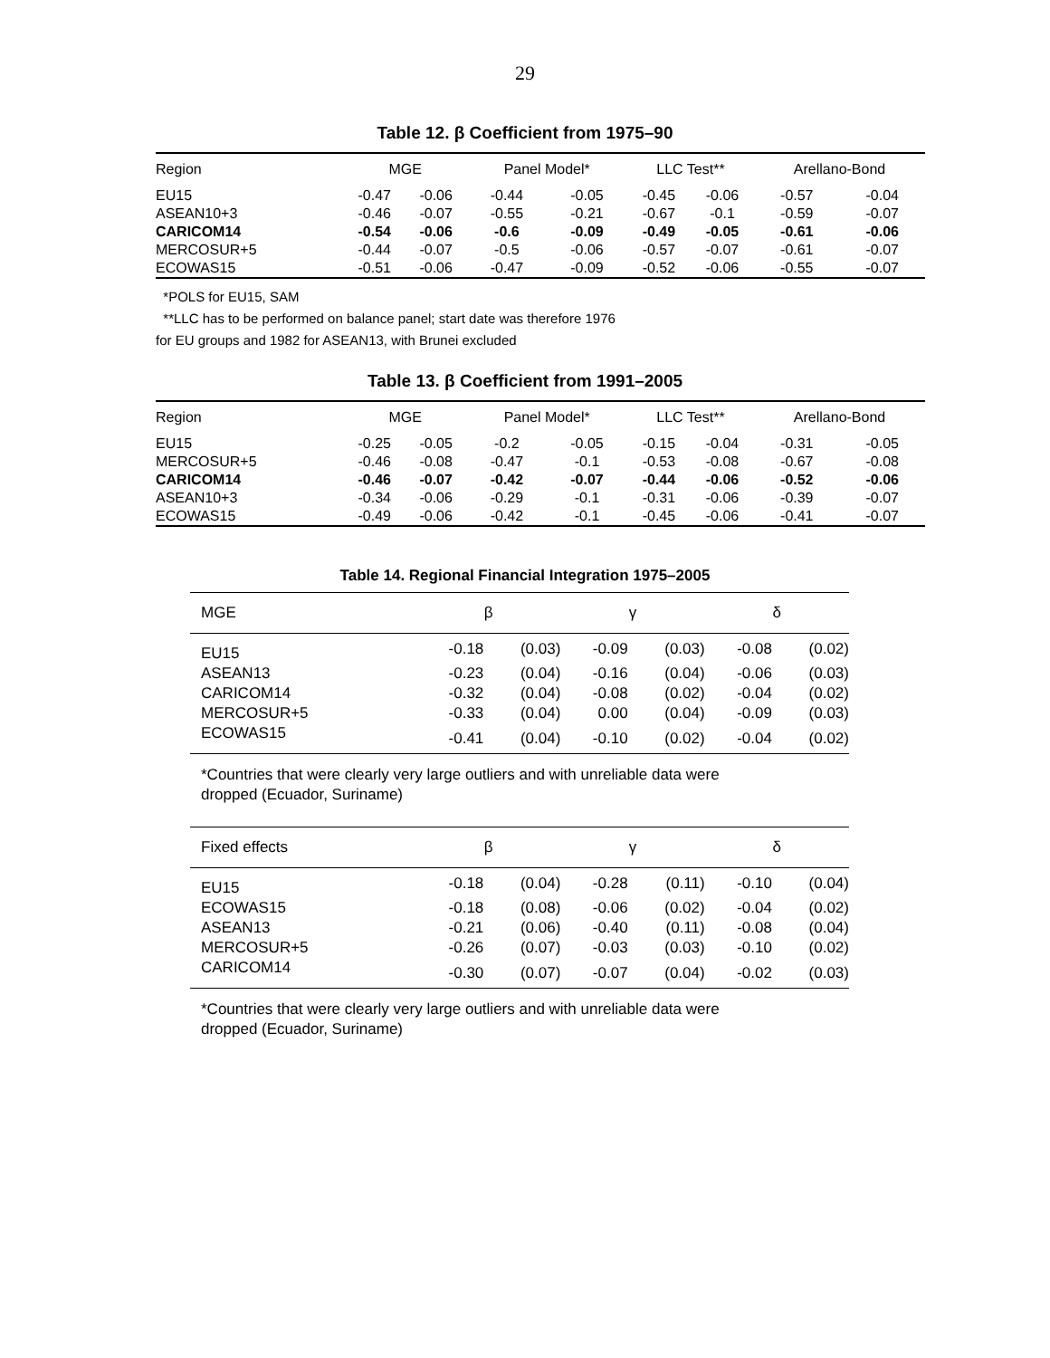29
Table 12. β Coefficient from 1975–90
| Region | MGE | | Panel Model* | | LLC Test** | | Arellano-Bond | |
| --- | --- | --- | --- | --- | --- | --- | --- | --- |
| EU15 | -0.47 | -0.06 | -0.44 | -0.05 | -0.45 | -0.06 | -0.57 | -0.04 |
| ASEAN10+3 | -0.46 | -0.07 | -0.55 | -0.21 | -0.67 | -0.1 | -0.59 | -0.07 |
| CARICOM14 | -0.54 | -0.06 | -0.6 | -0.09 | -0.49 | -0.05 | -0.61 | -0.06 |
| MERCOSUR+5 | -0.44 | -0.07 | -0.5 | -0.06 | -0.57 | -0.07 | -0.61 | -0.07 |
| ECOWAS15 | -0.51 | -0.06 | -0.47 | -0.09 | -0.52 | -0.06 | -0.55 | -0.07 |
*POLS for EU15, SAM
**LLC has to be performed on balance panel; start date was therefore 1976
for EU groups and 1982 for ASEAN13, with Brunei excluded
Table 13. β Coefficient from 1991–2005
| Region | MGE | | Panel Model* | | LLC Test** | | Arellano-Bond | |
| --- | --- | --- | --- | --- | --- | --- | --- | --- |
| EU15 | -0.25 | -0.05 | -0.2 | -0.05 | -0.15 | -0.04 | -0.31 | -0.05 |
| MERCOSUR+5 | -0.46 | -0.08 | -0.47 | -0.1 | -0.53 | -0.08 | -0.67 | -0.08 |
| CARICOM14 | -0.46 | -0.07 | -0.42 | -0.07 | -0.44 | -0.06 | -0.52 | -0.06 |
| ASEAN10+3 | -0.34 | -0.06 | -0.29 | -0.1 | -0.31 | -0.06 | -0.39 | -0.07 |
| ECOWAS15 | -0.49 | -0.06 | -0.42 | -0.1 | -0.45 | -0.06 | -0.41 | -0.07 |
Table 14. Regional Financial Integration 1975–2005
| MGE | β | | γ | | δ | |
| --- | --- | --- | --- | --- | --- | --- |
| EU15 | -0.18 | (0.03) | -0.09 | (0.03) | -0.08 | (0.02) |
| ASEAN13 | -0.23 | (0.04) | -0.16 | (0.04) | -0.06 | (0.03) |
| CARICOM14 | -0.32 | (0.04) | -0.08 | (0.02) | -0.04 | (0.02) |
| MERCOSUR+5 | -0.33 | (0.04) | 0.00 | (0.04) | -0.09 | (0.03) |
| ECOWAS15 | -0.41 | (0.04) | -0.10 | (0.02) | -0.04 | (0.02) |
*Countries that were clearly very large outliers and with unreliable data were
dropped (Ecuador, Suriname)
| Fixed effects | β | | γ | | δ | |
| --- | --- | --- | --- | --- | --- | --- |
| EU15 | -0.18 | (0.04) | -0.28 | (0.11) | -0.10 | (0.04) |
| ECOWAS15 | -0.18 | (0.08) | -0.06 | (0.02) | -0.04 | (0.02) |
| ASEAN13 | -0.21 | (0.06) | -0.40 | (0.11) | -0.08 | (0.04) |
| MERCOSUR+5 | -0.26 | (0.07) | -0.03 | (0.03) | -0.10 | (0.02) |
| CARICOM14 | -0.30 | (0.07) | -0.07 | (0.04) | -0.02 | (0.03) |
*Countries that were clearly very large outliers and with unreliable data were
dropped (Ecuador, Suriname)